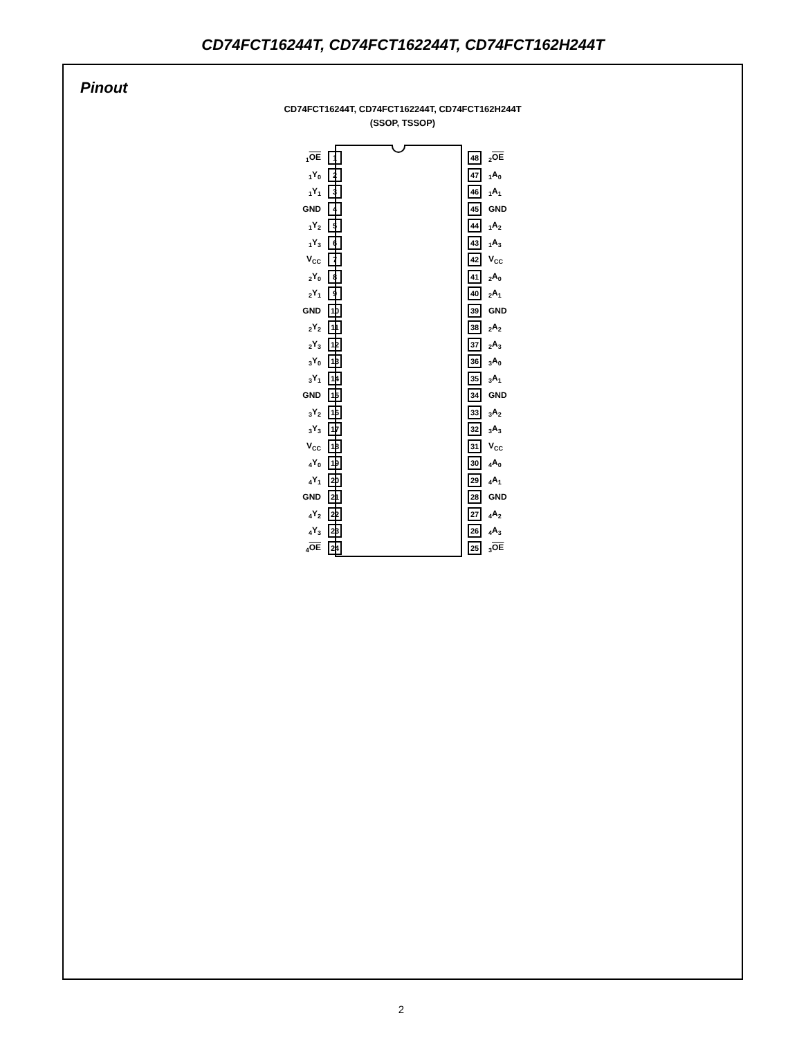CD74FCT16244T, CD74FCT162244T, CD74FCT162H244T
Pinout
CD74FCT16244T, CD74FCT162244T, CD74FCT162H244T
(SSOP, TSSOP)
<sub>1</sub>OE 1 48<sub>2</sub>OE
<sub>1</sub>Y<sub>0</sub> 2 47<sub>1</sub>A<sub>0</sub>
<sub>1</sub>Y<sub>1</sub> 3 46<sub>1</sub>A<sub>1</sub>
GND 4 45 GND
<sub>1</sub>Y<sub>2</sub> 5 44<sub>1</sub>A<sub>2</sub>
<sub>1</sub>Y<sub>3</sub> 6 43<sub>1</sub>A<sub>3</sub>
V<sub>CC</sub> 7 42 V<sub>CC</sub>
<sub>2</sub>Y<sub>0</sub> 8 41<sub>2</sub>A<sub>0</sub>
<sub>2</sub>Y<sub>1</sub> 9 40<sub>2</sub>A<sub>1</sub>
GND 10 39 GND
<sub>2</sub>Y<sub>2</sub> 11 38<sub>2</sub>A<sub>2</sub>
<sub>2</sub>Y<sub>3</sub> 12 37<sub>2</sub>A<sub>3</sub>
<sub>3</sub>Y<sub>0</sub> 13 36<sub>3</sub>A<sub>0</sub>
<sub>3</sub>Y<sub>1</sub> 14 35<sub>3</sub>A<sub>1</sub>
GND 15 34 GND
<sub>3</sub>Y<sub>2</sub> 16 33<sub>3</sub>A<sub>2</sub>
<sub>3</sub>Y<sub>3</sub> 17 32<sub>3</sub>A<sub>3</sub>
V<sub>CC</sub> 18 31 V<sub>CC</sub>
<sub>4</sub>Y<sub>0</sub> 19 30<sub>4</sub>A<sub>0</sub>
<sub>4</sub>Y<sub>1</sub> 20 29<sub>4</sub>A<sub>1</sub>
GND 21 28 GND
<sub>4</sub>Y<sub>2</sub> 22 27<sub>4</sub>A<sub>2</sub>
<sub>4</sub>Y<sub>3</sub> 23 26<sub>4</sub>A<sub>3</sub>
<sub>4</sub>OE 24 25<sub>3</sub>OE
2